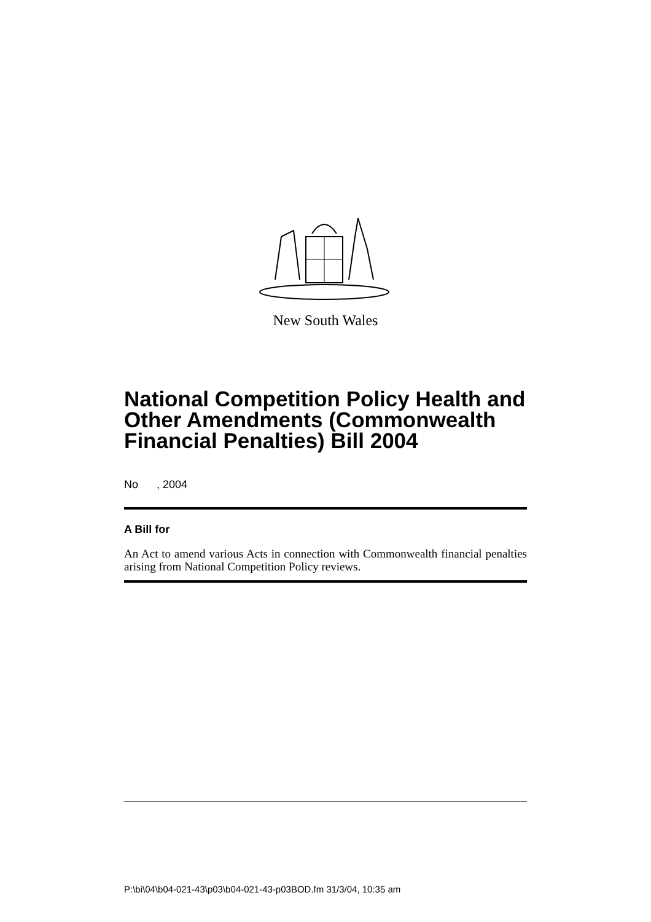New South Wales
National Competition Policy Health and Other Amendments (Commonwealth Financial Penalties) Bill 2004
No , 2004
A Bill for
An Act to amend various Acts in connection with Commonwealth financial penalties arising from National Competition Policy reviews.
P:\bi\04\b04-021-43\p03\b04-021-43-p03BOD.fm 31/3/04, 10:35 am